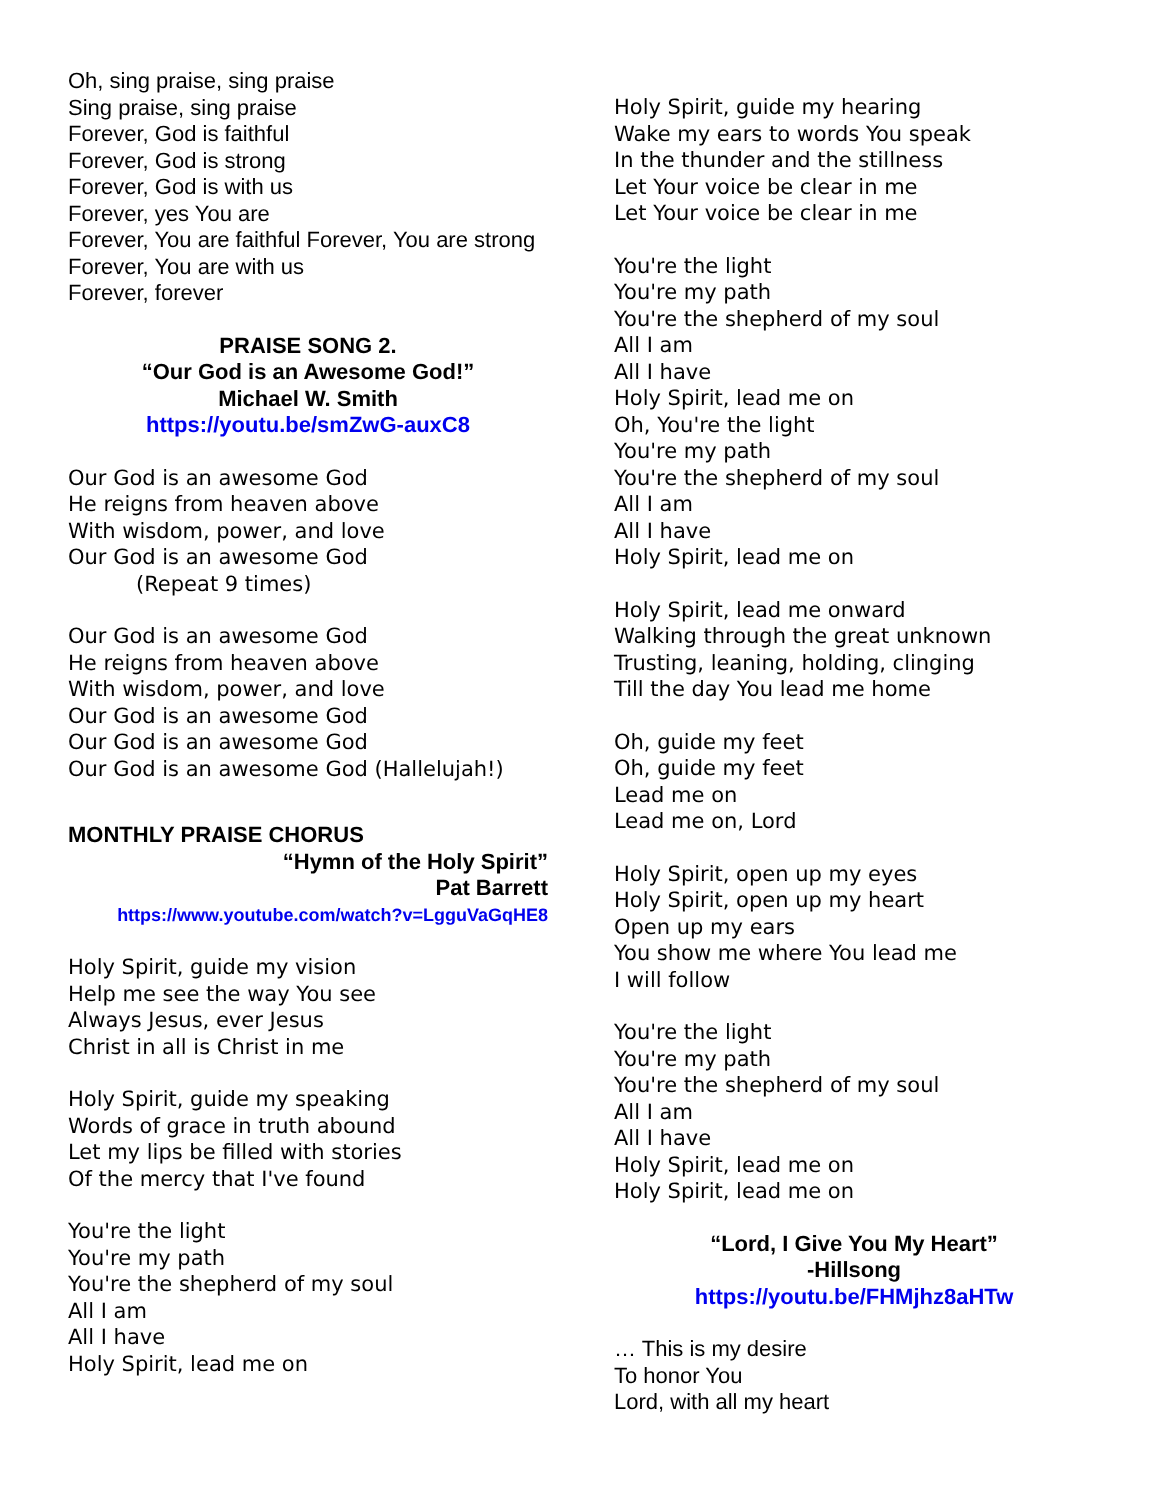Oh, sing praise, sing praise
Sing praise, sing praise
Forever, God is faithful
Forever, God is strong
Forever, God is with us
Forever, yes You are
Forever, You are faithful Forever, You are strong
Forever, You are with us
Forever, forever
PRAISE SONG 2.
“Our God is an Awesome God!”
Michael W. Smith
https://youtu.be/smZwG-auxC8
Our God is an awesome God
He reigns from heaven above
With wisdom, power, and love
Our God is an awesome God
(Repeat 9 times)
Our God is an awesome God
He reigns from heaven above
With wisdom, power, and love
Our God is an awesome God
Our God is an awesome God
Our God is an awesome God (Hallelujah!)
MONTHLY PRAISE CHORUS
“Hymn of the Holy Spirit”
Pat Barrett
https://www.youtube.com/watch?v=LgguVaGqHE8
Holy Spirit, guide my vision
Help me see the way You see
Always Jesus, ever Jesus
Christ in all is Christ in me
Holy Spirit, guide my speaking
Words of grace in truth abound
Let my lips be filled with stories
Of the mercy that I've found
You're the light
You're my path
You're the shepherd of my soul
All I am
All I have
Holy Spirit, lead me on
Holy Spirit, guide my hearing
Wake my ears to words You speak
In the thunder and the stillness
Let Your voice be clear in me
Let Your voice be clear in me
You're the light
You're my path
You're the shepherd of my soul
All I am
All I have
Holy Spirit, lead me on
Oh, You're the light
You're my path
You're the shepherd of my soul
All I am
All I have
Holy Spirit, lead me on
Holy Spirit, lead me onward
Walking through the great unknown
Trusting, leaning, holding, clinging
Till the day You lead me home
Oh, guide my feet
Oh, guide my feet
Lead me on
Lead me on, Lord
Holy Spirit, open up my eyes
Holy Spirit, open up my heart
Open up my ears
You show me where You lead me
I will follow
You're the light
You're my path
You're the shepherd of my soul
All I am
All I have
Holy Spirit, lead me on
Holy Spirit, lead me on
“Lord, I Give You My Heart”
-Hillsong
https://youtu.be/FHMjhz8aHTw
… This is my desire
To honor You
Lord, with all my heart